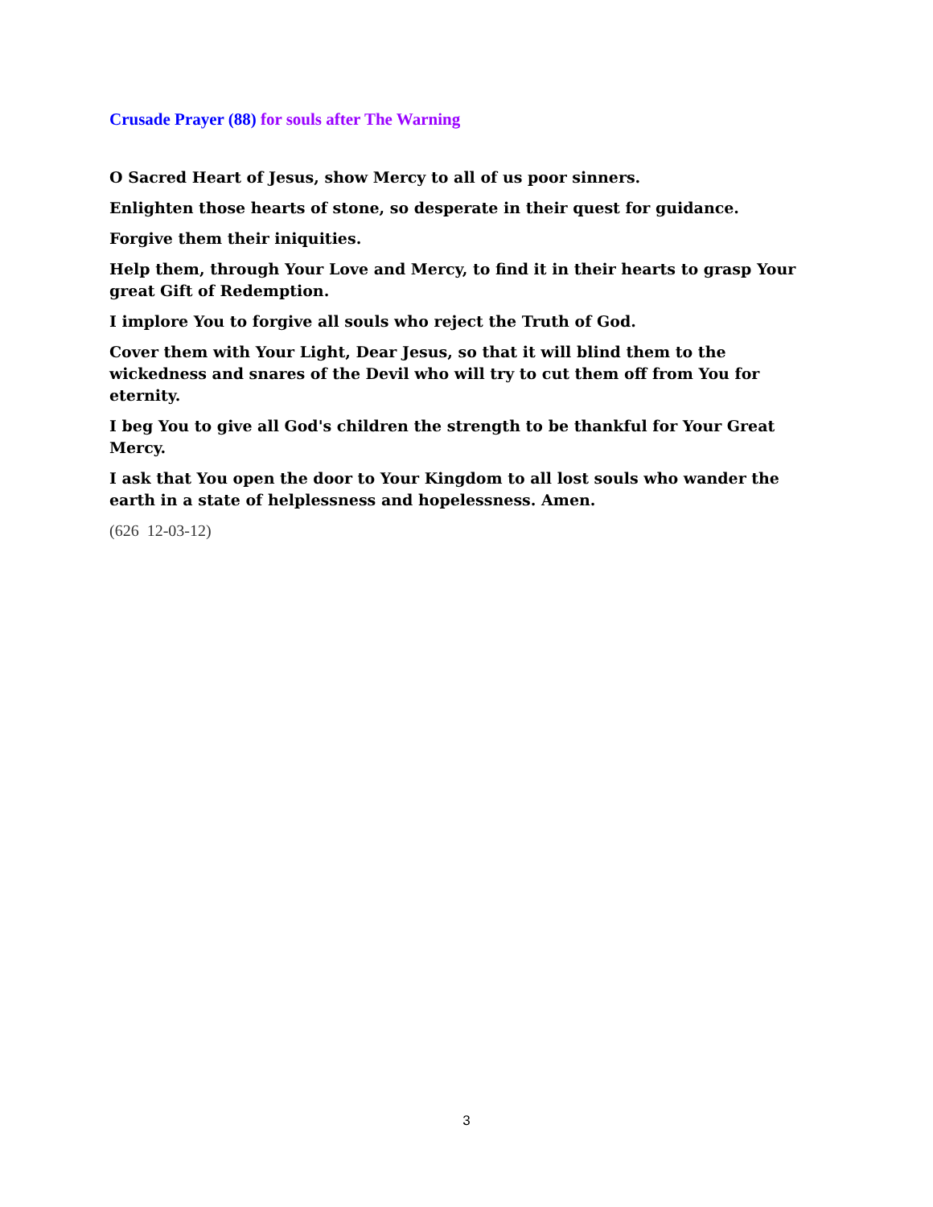Crusade Prayer (88) for souls after The Warning
O Sacred Heart of Jesus, show Mercy to all of us poor sinners.
Enlighten those hearts of stone, so desperate in their quest for guidance.
Forgive them their iniquities.
Help them, through Your Love and Mercy, to find it in their hearts to grasp Your great Gift of Redemption.
I implore You to forgive all souls who reject the Truth of God.
Cover them with Your Light, Dear Jesus, so that it will blind them to the wickedness and snares of the Devil who will try to cut them off from You for eternity.
I beg You to give all God's children the strength to be thankful for Your Great Mercy.
I ask that You open the door to Your Kingdom to all lost souls who wander the earth in a state of helplessness and hopelessness. Amen.
(626 12-03-12)
3